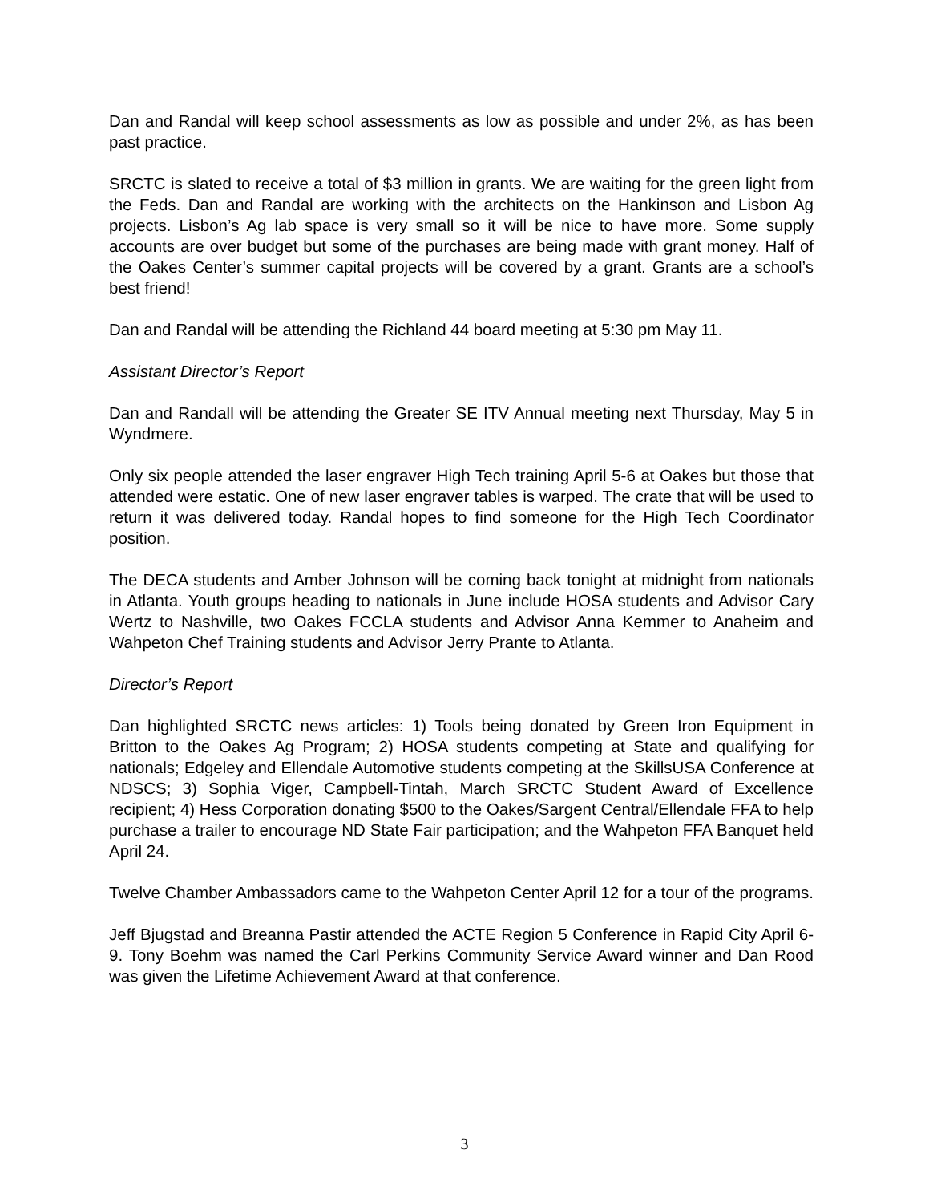Dan and Randal will keep school assessments as low as possible and under 2%, as has been past practice.
SRCTC is slated to receive a total of $3 million in grants. We are waiting for the green light from the Feds. Dan and Randal are working with the architects on the Hankinson and Lisbon Ag projects. Lisbon’s Ag lab space is very small so it will be nice to have more. Some supply accounts are over budget but some of the purchases are being made with grant money. Half of the Oakes Center’s summer capital projects will be covered by a grant. Grants are a school’s best friend!
Dan and Randal will be attending the Richland 44 board meeting at 5:30 pm May 11.
Assistant Director’s Report
Dan and Randall will be attending the Greater SE ITV Annual meeting next Thursday, May 5 in Wyndmere.
Only six people attended the laser engraver High Tech training April 5-6 at Oakes but those that attended were estatic. One of new laser engraver tables is warped. The crate that will be used to return it was delivered today. Randal hopes to find someone for the High Tech Coordinator position.
The DECA students and Amber Johnson will be coming back tonight at midnight from nationals in Atlanta. Youth groups heading to nationals in June include HOSA students and Advisor Cary Wertz to Nashville, two Oakes FCCLA students and Advisor Anna Kemmer to Anaheim and Wahpeton Chef Training students and Advisor Jerry Prante to Atlanta.
Director’s Report
Dan highlighted SRCTC news articles: 1) Tools being donated by Green Iron Equipment in Britton to the Oakes Ag Program; 2) HOSA students competing at State and qualifying for nationals; Edgeley and Ellendale Automotive students competing at the SkillsUSA Conference at NDSCS; 3) Sophia Viger, Campbell-Tintah, March SRCTC Student Award of Excellence recipient; 4) Hess Corporation donating $500 to the Oakes/Sargent Central/Ellendale FFA to help purchase a trailer to encourage ND State Fair participation; and the Wahpeton FFA Banquet held April 24.
Twelve Chamber Ambassadors came to the Wahpeton Center April 12 for a tour of the programs.
Jeff Bjugstad and Breanna Pastir attended the ACTE Region 5 Conference in Rapid City April 6-9. Tony Boehm was named the Carl Perkins Community Service Award winner and Dan Rood was given the Lifetime Achievement Award at that conference.
3